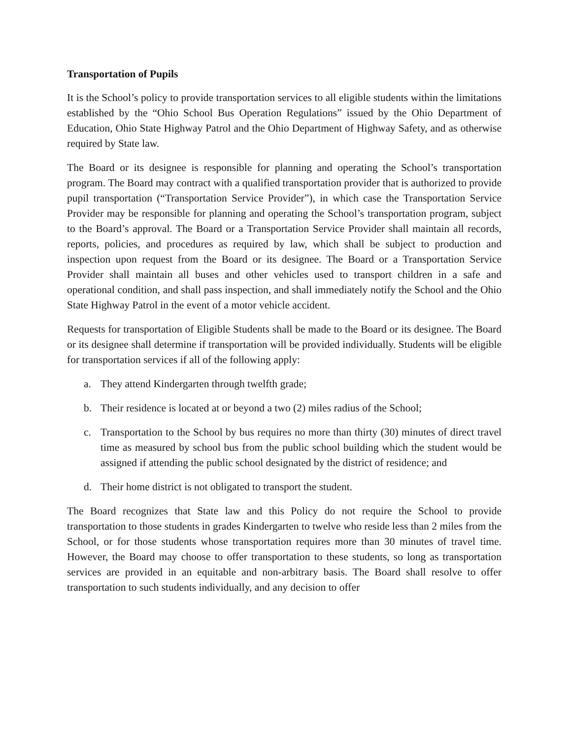Transportation of Pupils
It is the School’s policy to provide transportation services to all eligible students within the limitations established by the “Ohio School Bus Operation Regulations” issued by the Ohio Department of Education, Ohio State Highway Patrol and the Ohio Department of Highway Safety, and as otherwise required by State law.
The Board or its designee is responsible for planning and operating the School’s transportation program. The Board may contract with a qualified transportation provider that is authorized to provide pupil transportation (“Transportation Service Provider”), in which case the Transportation Service Provider may be responsible for planning and operating the School’s transportation program, subject to the Board’s approval. The Board or a Transportation Service Provider shall maintain all records, reports, policies, and procedures as required by law, which shall be subject to production and inspection upon request from the Board or its designee. The Board or a Transportation Service Provider shall maintain all buses and other vehicles used to transport children in a safe and operational condition, and shall pass inspection, and shall immediately notify the School and the Ohio State Highway Patrol in the event of a motor vehicle accident.
Requests for transportation of Eligible Students shall be made to the Board or its designee. The Board or its designee shall determine if transportation will be provided individually. Students will be eligible for transportation services if all of the following apply:
a. They attend Kindergarten through twelfth grade;
b. Their residence is located at or beyond a two (2) miles radius of the School;
c. Transportation to the School by bus requires no more than thirty (30) minutes of direct travel time as measured by school bus from the public school building which the student would be assigned if attending the public school designated by the district of residence; and
d. Their home district is not obligated to transport the student.
The Board recognizes that State law and this Policy do not require the School to provide transportation to those students in grades Kindergarten to twelve who reside less than 2 miles from the School, or for those students whose transportation requires more than 30 minutes of travel time. However, the Board may choose to offer transportation to these students, so long as transportation services are provided in an equitable and non-arbitrary basis. The Board shall resolve to offer transportation to such students individually, and any decision to offer